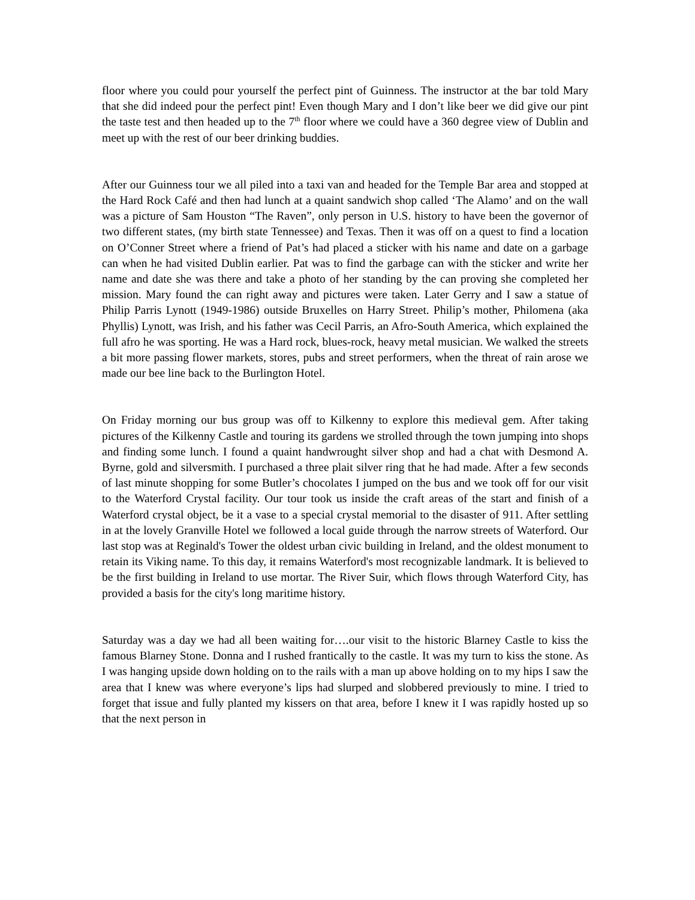floor where you could pour yourself the perfect pint of Guinness. The instructor at the bar told Mary that she did indeed pour the perfect pint! Even though Mary and I don’t like beer we did give our pint the taste test and then headed up to the 7<sup>th</sup> floor where we could have a 360 degree view of Dublin and meet up with the rest of our beer drinking buddies.
After our Guinness tour we all piled into a taxi van and headed for the Temple Bar area and stopped at the Hard Rock Café and then had lunch at a quaint sandwich shop called ‘The Alamo’ and on the wall was a picture of Sam Houston “The Raven”, only person in U.S. history to have been the governor of two different states, (my birth state Tennessee) and Texas. Then it was off on a quest to find a location on O’Conner Street where a friend of Pat’s had placed a sticker with his name and date on a garbage can when he had visited Dublin earlier. Pat was to find the garbage can with the sticker and write her name and date she was there and take a photo of her standing by the can proving she completed her mission. Mary found the can right away and pictures were taken. Later Gerry and I saw a statue of Philip Parris Lynott (1949-1986) outside Bruxelles on Harry Street. Philip’s mother, Philomena (aka Phyllis) Lynott, was Irish, and his father was Cecil Parris, an Afro-South America, which explained the full afro he was sporting. He was a Hard rock, blues-rock, heavy metal musician. We walked the streets a bit more passing flower markets, stores, pubs and street performers, when the threat of rain arose we made our bee line back to the Burlington Hotel.
On Friday morning our bus group was off to Kilkenny to explore this medieval gem. After taking pictures of the Kilkenny Castle and touring its gardens we strolled through the town jumping into shops and finding some lunch. I found a quaint handwrought silver shop and had a chat with Desmond A. Byrne, gold and silversmith. I purchased a three plait silver ring that he had made. After a few seconds of last minute shopping for some Butler’s chocolates I jumped on the bus and we took off for our visit to the Waterford Crystal facility. Our tour took us inside the craft areas of the start and finish of a Waterford crystal object, be it a vase to a special crystal memorial to the disaster of 911. After settling in at the lovely Granville Hotel we followed a local guide through the narrow streets of Waterford. Our last stop was at Reginald's Tower the oldest urban civic building in Ireland, and the oldest monument to retain its Viking name. To this day, it remains Waterford's most recognizable landmark. It is believed to be the first building in Ireland to use mortar. The River Suir, which flows through Waterford City, has provided a basis for the city's long maritime history.
Saturday was a day we had all been waiting for….our visit to the historic Blarney Castle to kiss the famous Blarney Stone. Donna and I rushed frantically to the castle. It was my turn to kiss the stone. As I was hanging upside down holding on to the rails with a man up above holding on to my hips I saw the area that I knew was where everyone’s lips had slurped and slobbered previously to mine. I tried to forget that issue and fully planted my kissers on that area, before I knew it I was rapidly hosted up so that the next person in